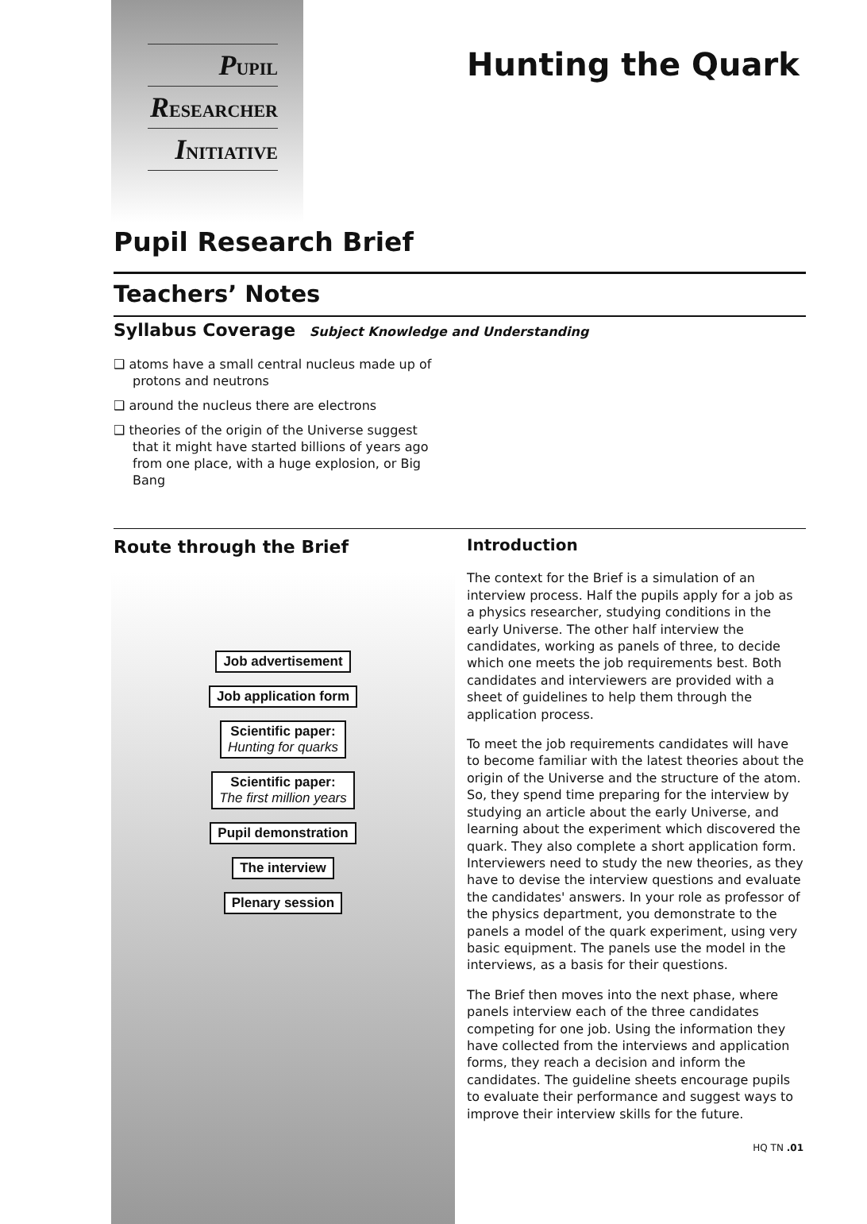PUPIL
RESEARCHER
INITIATIVE
Hunting the Quark
Pupil Research Brief
Teachers’ Notes
Syllabus Coverage Subject Knowledge and Understanding
❑ atoms have a small central nucleus made up of protons and neutrons
❑ around the nucleus there are electrons
❑ theories of the origin of the Universe suggest that it might have started billions of years ago from one place, with a huge explosion, or Big Bang
Route through the Brief
Job advertisement
Job application form
Scientific paper:
Hunting for quarks
Scientific paper:
The first million years
Pupil demonstration
The interview
Plenary session
Introduction
The context for the Brief is a simulation of an interview process. Half the pupils apply for a job as a physics researcher, studying conditions in the early Universe. The other half interview the candidates, working as panels of three, to decide which one meets the job requirements best. Both candidates and interviewers are provided with a sheet of guidelines to help them through the application process.
To meet the job requirements candidates will have to become familiar with the latest theories about the origin of the Universe and the structure of the atom. So, they spend time preparing for the interview by studying an article about the early Universe, and learning about the experiment which discovered the quark. They also complete a short application form. Interviewers need to study the new theories, as they have to devise the interview questions and evaluate the candidates' answers. In your role as professor of the physics department, you demonstrate to the panels a model of the quark experiment, using very basic equipment. The panels use the model in the interviews, as a basis for their questions.
The Brief then moves into the next phase, where panels interview each of the three candidates competing for one job. Using the information they have collected from the interviews and application forms, they reach a decision and inform the candidates. The guideline sheets encourage pupils to evaluate their performance and suggest ways to improve their interview skills for the future.
HQ TN .01